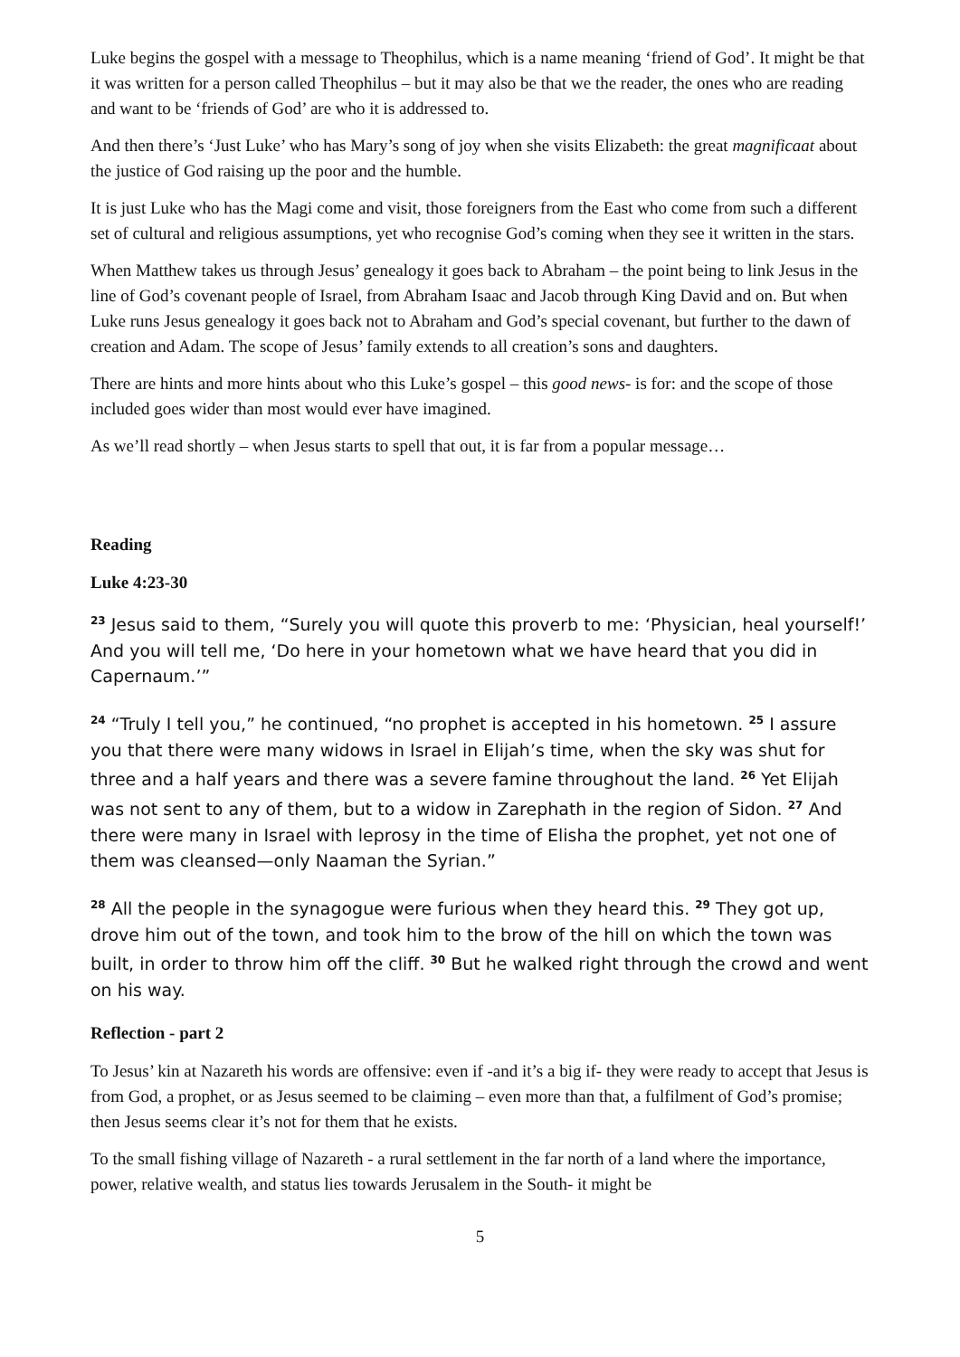Luke begins the gospel with a message to Theophilus, which is a name meaning ‘friend of God’. It might be that it was written for a person called Theophilus – but it may also be that we the reader, the ones who are reading and want to be ‘friends of God’ are who it is addressed to.
And then there’s ‘Just Luke’ who has Mary’s song of joy when she visits Elizabeth: the great magnificaat about the justice of God raising up the poor and the humble.
It is just Luke who has the Magi come and visit, those foreigners from the East who come from such a different set of cultural and religious assumptions, yet who recognise God’s coming when they see it written in the stars.
When Matthew takes us through Jesus’ genealogy it goes back to Abraham – the point being to link Jesus in the line of God’s covenant people of Israel, from Abraham Isaac and Jacob through King David and on. But when Luke runs Jesus genealogy it goes back not to Abraham and God’s special covenant, but further to the dawn of creation and Adam. The scope of Jesus’ family extends to all creation’s sons and daughters.
There are hints and more hints about who this Luke’s gospel – this good news- is for: and the scope of those included goes wider than most would ever have imagined.
As we’ll read shortly – when Jesus starts to spell that out, it is far from a popular message…
Reading
Luke 4:23-30
<sup>23</sup> Jesus said to them, “Surely you will quote this proverb to me: ‘Physician, heal yourself!’ And you will tell me, ‘Do here in your hometown what we have heard that you did in Capernaum.’”
<sup>24</sup> “Truly I tell you,” he continued, “no prophet is accepted in his hometown. <sup>25</sup> I assure you that there were many widows in Israel in Elijah’s time, when the sky was shut for three and a half years and there was a severe famine throughout the land. <sup>26</sup> Yet Elijah was not sent to any of them, but to a widow in Zarephath in the region of Sidon. <sup>27</sup> And there were many in Israel with leprosy in the time of Elisha the prophet, yet not one of them was cleansed—only Naaman the Syrian.”
<sup>28</sup> All the people in the synagogue were furious when they heard this. <sup>29</sup> They got up, drove him out of the town, and took him to the brow of the hill on which the town was built, in order to throw him off the cliff. <sup>30</sup> But he walked right through the crowd and went on his way.
Reflection - part 2
To Jesus’ kin at Nazareth his words are offensive: even if -and it’s a big if- they were ready to accept that Jesus is from God, a prophet, or as Jesus seemed to be claiming – even more than that, a fulfilment of God’s promise; then Jesus seems clear it’s not for them that he exists.
To the small fishing village of Nazareth - a rural settlement in the far north of a land where the importance, power, relative wealth, and status lies towards Jerusalem in the South- it might be
5